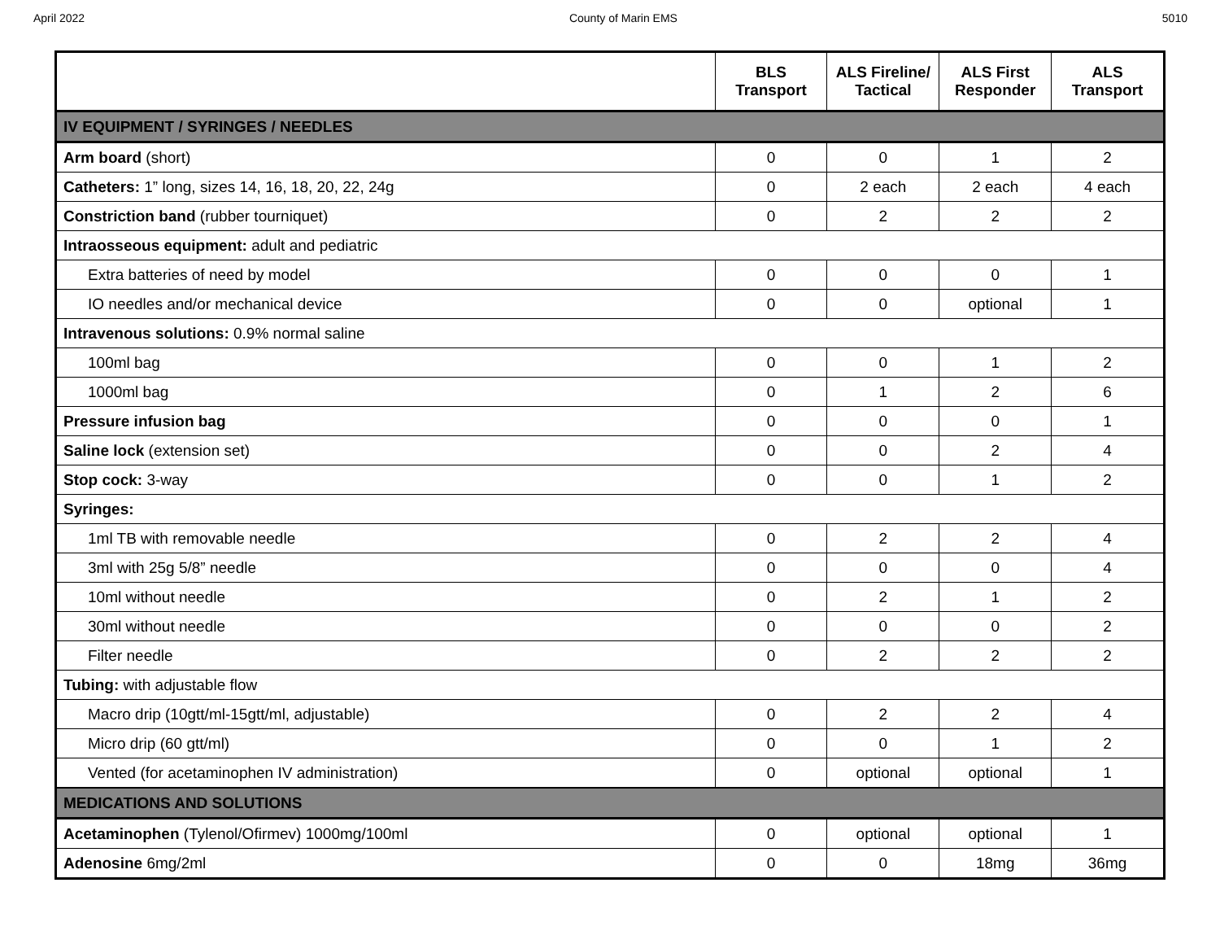April 2022 County of Marin EMS 5010
| | BLS Transport | ALS Fireline/ Tactical | ALS First Responder | ALS Transport |
| --- | --- | --- | --- | --- |
| IV EQUIPMENT / SYRINGES / NEEDLES | | | | |
| Arm board (short) | 0 | 0 | 1 | 2 |
| Catheters: 1” long, sizes 14, 16, 18, 20, 22, 24g | 0 | 2 each | 2 each | 4 each |
| Constriction band (rubber tourniquet) | 0 | 2 | 2 | 2 |
| Intraosseous equipment: adult and pediatric | | | | |
| Extra batteries of need by model | 0 | 0 | 0 | 1 |
| IO needles and/or mechanical device | 0 | 0 | optional | 1 |
| Intravenous solutions: 0.9% normal saline | | | | |
| 100ml bag | 0 | 0 | 1 | 2 |
| 1000ml bag | 0 | 1 | 2 | 6 |
| Pressure infusion bag | 0 | 0 | 0 | 1 |
| Saline lock (extension set) | 0 | 0 | 2 | 4 |
| Stop cock: 3-way | 0 | 0 | 1 | 2 |
| Syringes: | | | | |
| 1ml TB with removable needle | 0 | 2 | 2 | 4 |
| 3ml with 25g 5/8” needle | 0 | 0 | 0 | 4 |
| 10ml without needle | 0 | 2 | 1 | 2 |
| 30ml without needle | 0 | 0 | 0 | 2 |
| Filter needle | 0 | 2 | 2 | 2 |
| Tubing: with adjustable flow | | | | |
| Macro drip (10gtt/ml-15gtt/ml, adjustable) | 0 | 2 | 2 | 4 |
| Micro drip (60 gtt/ml) | 0 | 0 | 1 | 2 |
| Vented (for acetaminophen IV administration) | 0 | optional | optional | 1 |
| MEDICATIONS AND SOLUTIONS | | | | |
| Acetaminophen (Tylenol/Ofirmev) 1000mg/100ml | 0 | optional | optional | 1 |
| Adenosine 6mg/2ml | 0 | 0 | 18mg | 36mg |